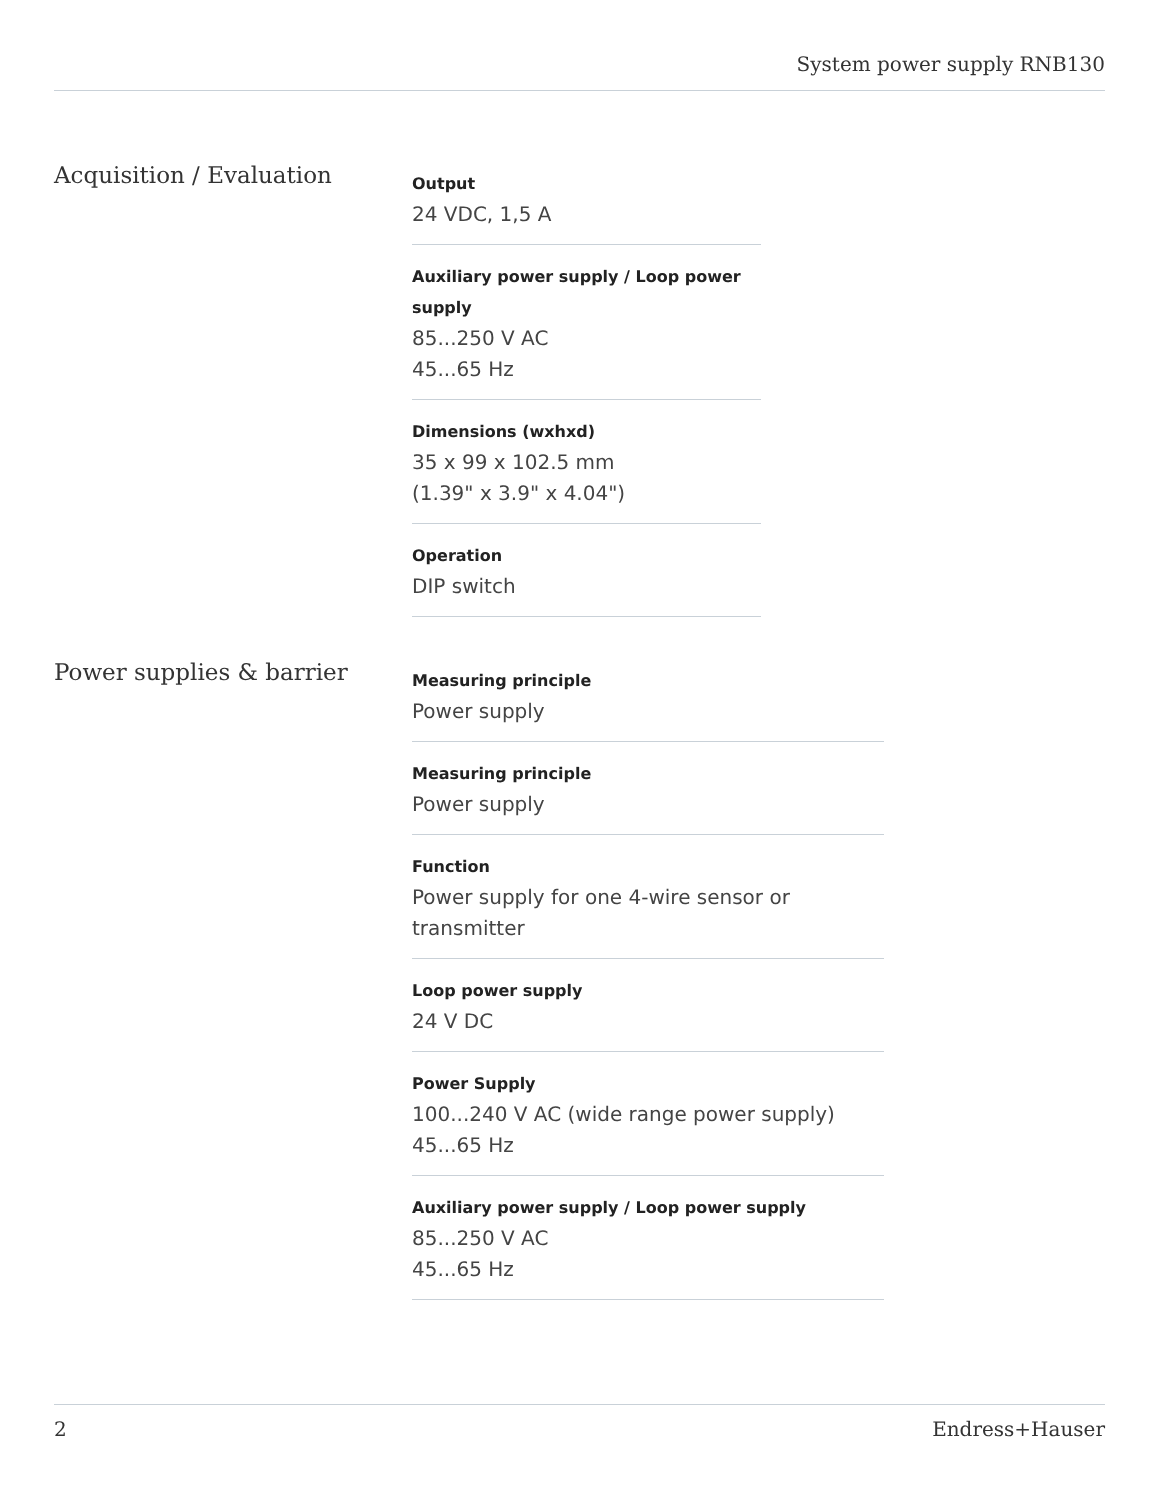System power supply RNB130
Acquisition / Evaluation
Output
24 VDC, 1,5 A
Auxiliary power supply / Loop power supply
85...250 V AC
45...65 Hz
Dimensions (wxhxd)
35 x 99 x 102.5 mm
(1.39" x 3.9" x 4.04")
Operation
DIP switch
Power supplies & barrier
Measuring principle
Power supply
Measuring principle
Power supply
Function
Power supply for one 4-wire sensor or transmitter
Loop power supply
24 V DC
Power Supply
100...240 V AC (wide range power supply)
45...65 Hz
Auxiliary power supply / Loop power supply
85...250 V AC
45...65 Hz
2 Endress+Hauser